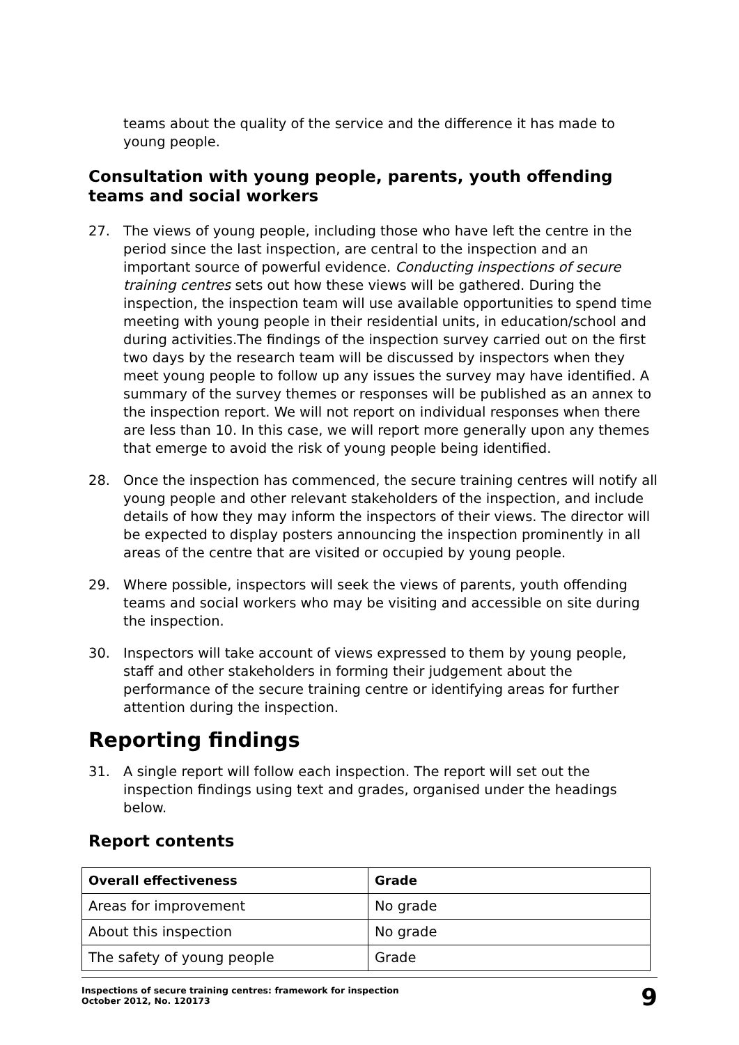teams about the quality of the service and the difference it has made to young people.
Consultation with young people, parents, youth offending teams and social workers
27. The views of young people, including those who have left the centre in the period since the last inspection, are central to the inspection and an important source of powerful evidence. Conducting inspections of secure training centres sets out how these views will be gathered. During the inspection, the inspection team will use available opportunities to spend time meeting with young people in their residential units, in education/school and during activities.The findings of the inspection survey carried out on the first two days by the research team will be discussed by inspectors when they meet young people to follow up any issues the survey may have identified. A summary of the survey themes or responses will be published as an annex to the inspection report. We will not report on individual responses when there are less than 10. In this case, we will report more generally upon any themes that emerge to avoid the risk of young people being identified.
28. Once the inspection has commenced, the secure training centres will notify all young people and other relevant stakeholders of the inspection, and include details of how they may inform the inspectors of their views. The director will be expected to display posters announcing the inspection prominently in all areas of the centre that are visited or occupied by young people.
29. Where possible, inspectors will seek the views of parents, youth offending teams and social workers who may be visiting and accessible on site during the inspection.
30. Inspectors will take account of views expressed to them by young people, staff and other stakeholders in forming their judgement about the performance of the secure training centre or identifying areas for further attention during the inspection.
Reporting findings
31. A single report will follow each inspection. The report will set out the inspection findings using text and grades, organised under the headings below.
Report contents
| Overall effectiveness | Grade |
| --- | --- |
| Areas for improvement | No grade |
| About this inspection | No grade |
| The safety of young people | Grade |
Inspections of secure training centres: framework for inspection
October 2012, No. 120173
9